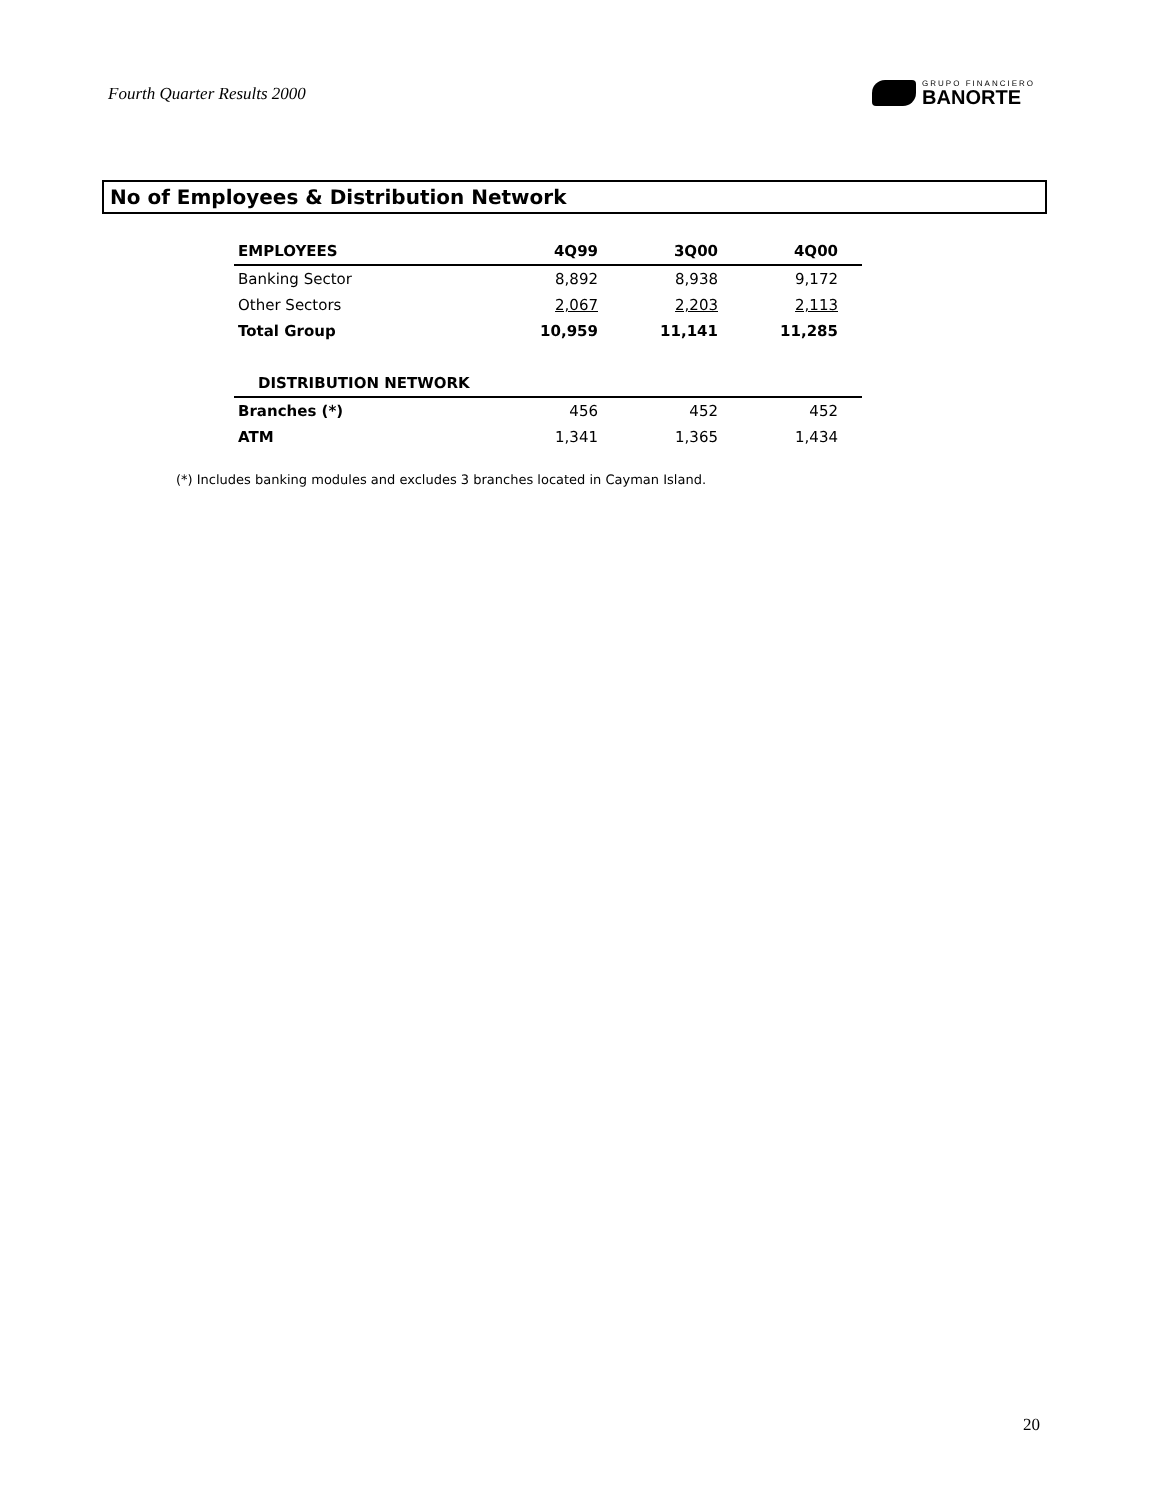Fourth Quarter Results 2000
GRUPO FINANCIERO
BANORTE
No of Employees & Distribution Network
| EMPLOYEES | 4Q99 | 3Q00 | 4Q00 |
| --- | --- | --- | --- |
| Banking Sector | 8,892 | 8,938 | 9,172 |
| Other Sectors | 2,067 | 2,203 | 2,113 |
| Total Group | 10,959 | 11,141 | 11,285 |
| DISTRIBUTION NETWORK | | | |
| Branches (*) | 456 | 452 | 452 |
| ATM | 1,341 | 1,365 | 1,434 |
(*) Includes banking modules and excludes 3 branches located in Cayman Island.
20